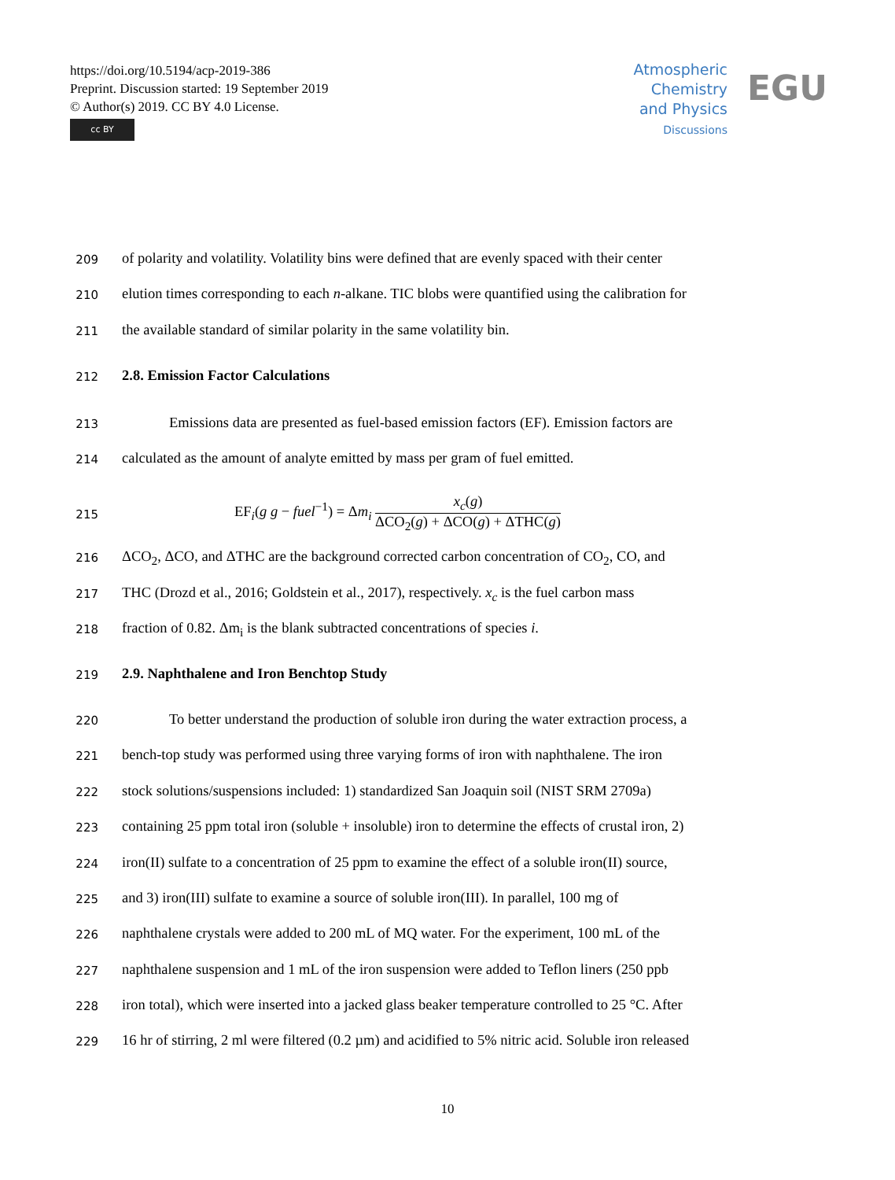https://doi.org/10.5194/acp-2019-386
Preprint. Discussion started: 19 September 2019
© Author(s) 2019. CC BY 4.0 License.
cc BY
Atmospheric
Chemistry
and Physics
Discussions
EGU
209 of polarity and volatility. Volatility bins were defined that are evenly spaced with their center
210 elution times corresponding to each n-alkane. TIC blobs were quantified using the calibration for
211 the available standard of similar polarity in the same volatility bin.
212 2.8. Emission Factor Calculations
213 Emissions data are presented as fuel-based emission factors (EF). Emission factors are
214 calculated as the amount of analyte emitted by mass per gram of fuel emitted.
215 EF<sub>i</sub>(g g − fuel<sup>−1</sup>) = Δm<sub>i</sub> x<sub>c</sub>(g) ΔCO<sub>2</sub>(g) + ΔCO(g) + ΔTHC(g)
216 ΔCO<sub>2</sub>, ΔCO, and ΔTHC are the background corrected carbon concentration of CO<sub>2</sub>, CO, and
217 THC (Drozd et al., 2016; Goldstein et al., 2017), respectively. x<sub>c</sub> is the fuel carbon mass
218 fraction of 0.82. Δm<sub>i</sub> is the blank subtracted concentrations of species i.
219 2.9. Naphthalene and Iron Benchtop Study
220 To better understand the production of soluble iron during the water extraction process, a
221 bench-top study was performed using three varying forms of iron with naphthalene. The iron
222 stock solutions/suspensions included: 1) standardized San Joaquin soil (NIST SRM 2709a)
223 containing 25 ppm total iron (soluble + insoluble) iron to determine the effects of crustal iron, 2)
224 iron(II) sulfate to a concentration of 25 ppm to examine the effect of a soluble iron(II) source,
225 and 3) iron(III) sulfate to examine a source of soluble iron(III). In parallel, 100 mg of
226 naphthalene crystals were added to 200 mL of MQ water. For the experiment, 100 mL of the
227 naphthalene suspension and 1 mL of the iron suspension were added to Teflon liners (250 ppb
228 iron total), which were inserted into a jacked glass beaker temperature controlled to 25 °C. After
229 16 hr of stirring, 2 ml were filtered (0.2 µm) and acidified to 5% nitric acid. Soluble iron released
10